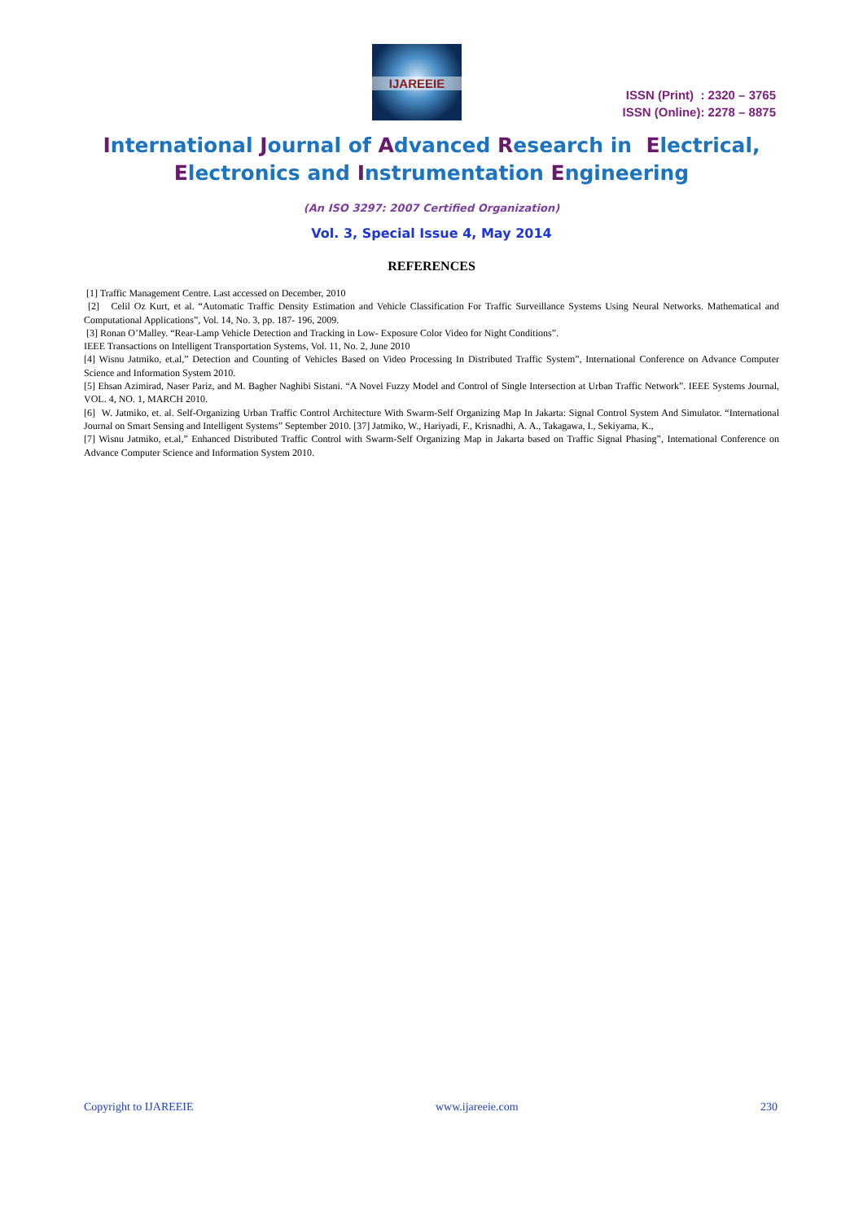IJAREEIE
ISSN (Print) : 2320 – 3765
ISSN (Online): 2278 – 8875
International Journal of Advanced Research in Electrical,
Electronics and Instrumentation Engineering
(An ISO 3297: 2007 Certified Organization)
Vol. 3, Special Issue 4, May 2014
REFERENCES
[1] Traffic Management Centre. Last accessed on December, 2010
[2] Celil Oz Kurt, et al. “Automatic Traffic Density Estimation and Vehicle Classification For Traffic Surveillance Systems Using Neural Networks. Mathematical and Computational Applications”, Vol. 14, No. 3, pp. 187- 196, 2009.
[3] Ronan O’Malley. “Rear-Lamp Vehicle Detection and Tracking in Low- Exposure Color Video for Night Conditions”.
IEEE Transactions on Intelligent Transportation Systems, Vol. 11, No. 2, June 2010
[4] Wisnu Jatmiko, et.al,” Detection and Counting of Vehicles Based on Video Processing In Distributed Traffic System”, International Conference on Advance Computer Science and Information System 2010.
[5] Ehsan Azimirad, Naser Pariz, and M. Bagher Naghibi Sistani. “A Novel Fuzzy Model and Control of Single Intersection at Urban Traffic Network”. IEEE Systems Journal, VOL. 4, NO. 1, MARCH 2010.
[6] W. Jatmiko, et. al. Self-Organizing Urban Traffic Control Architecture With Swarm-Self Organizing Map In Jakarta: Signal Control System And Simulator. “International Journal on Smart Sensing and Intelligent Systems” September 2010. [37] Jatmiko, W., Hariyadi, F., Krisnadhi, A. A., Takagawa, I., Sekiyama, K.,
[7] Wisnu Jatmiko, et.al,” Enhanced Distributed Traffic Control with Swarm-Self Organizing Map in Jakarta based on Traffic Signal Phasing”, International Conference on Advance Computer Science and Information System 2010.
Copyright to IJAREEIE www.ijareeie.com 230